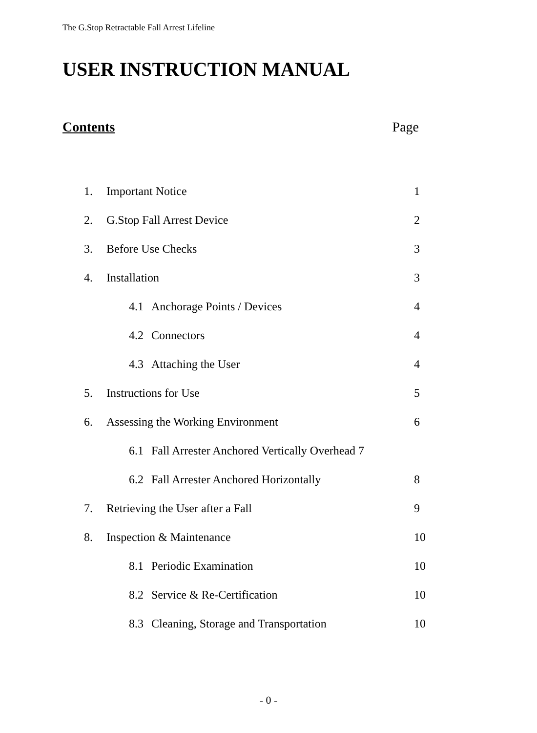The G.Stop Retractable Fall Arrest Lifeline
USER INSTRUCTION MANUAL
Contents Page
1. Important Notice 1
2. G.Stop Fall Arrest Device 2
3. Before Use Checks 3
4. Installation 3
4.1 Anchorage Points / Devices 4
4.2 Connectors 4
4.3 Attaching the User 4
5. Instructions for Use 5
6. Assessing the Working Environment 6
6.1 Fall Arrester Anchored Vertically Overhead 7
6.2 Fall Arrester Anchored Horizontally 8
7. Retrieving the User after a Fall 9
8. Inspection & Maintenance 10
8.1 Periodic Examination 10
8.2 Service & Re-Certification 10
8.3 Cleaning, Storage and Transportation 10
- 0 -